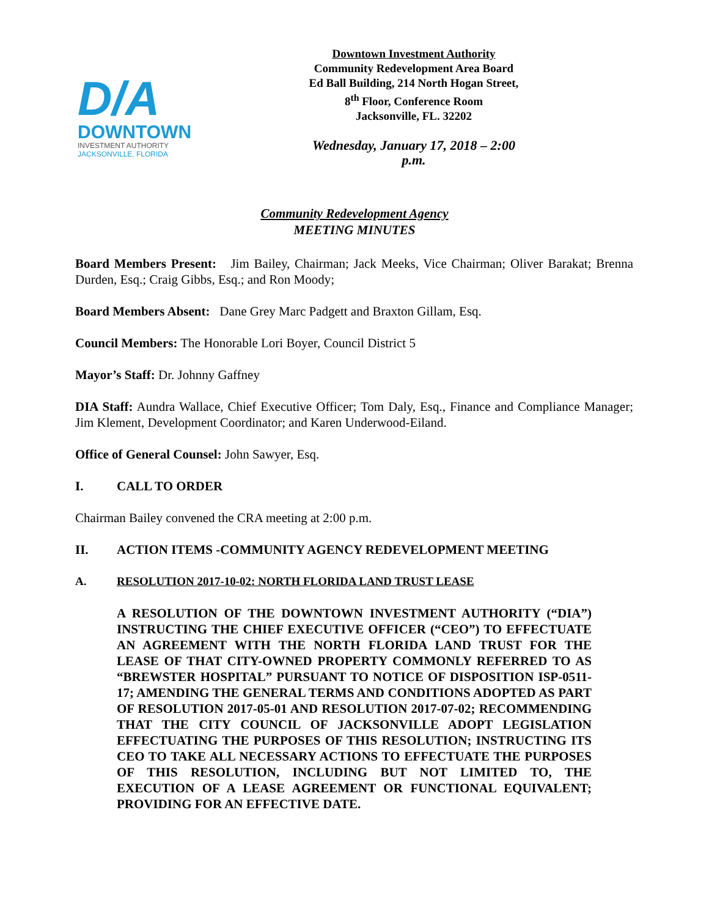D/A
DOWNTOWN
INVESTMENT AUTHORITY
JACKSONVILLE, FLORIDA
Downtown Investment Authority
Community Redevelopment Area Board
Ed Ball Building, 214 North Hogan Street,
8<sup>th</sup> Floor, Conference Room
Jacksonville, FL. 32202
Wednesday, January 17, 2018 – 2:00 p.m.
Community Redevelopment Agency
MEETING MINUTES
Board Members Present: Jim Bailey, Chairman; Jack Meeks, Vice Chairman; Oliver Barakat; Brenna Durden, Esq.; Craig Gibbs, Esq.; and Ron Moody;
Board Members Absent: Dane Grey Marc Padgett and Braxton Gillam, Esq.
Council Members: The Honorable Lori Boyer, Council District 5
Mayor’s Staff: Dr. Johnny Gaffney
DIA Staff: Aundra Wallace, Chief Executive Officer; Tom Daly, Esq., Finance and Compliance Manager; Jim Klement, Development Coordinator; and Karen Underwood-Eiland.
Office of General Counsel: John Sawyer, Esq.
I. CALL TO ORDER
Chairman Bailey convened the CRA meeting at 2:00 p.m.
II. ACTION ITEMS -COMMUNITY AGENCY REDEVELOPMENT MEETING
A. RESOLUTION 2017-10-02: NORTH FLORIDA LAND TRUST LEASE
A RESOLUTION OF THE DOWNTOWN INVESTMENT AUTHORITY (“DIA”) INSTRUCTING THE CHIEF EXECUTIVE OFFICER (“CEO”) TO EFFECTUATE AN AGREEMENT WITH THE NORTH FLORIDA LAND TRUST FOR THE LEASE OF THAT CITY-OWNED PROPERTY COMMONLY REFERRED TO AS “BREWSTER HOSPITAL” PURSUANT TO NOTICE OF DISPOSITION ISP-0511-17; AMENDING THE GENERAL TERMS AND CONDITIONS ADOPTED AS PART OF RESOLUTION 2017-05-01 AND RESOLUTION 2017-07-02; RECOMMENDING THAT THE CITY COUNCIL OF JACKSONVILLE ADOPT LEGISLATION EFFECTUATING THE PURPOSES OF THIS RESOLUTION; INSTRUCTING ITS CEO TO TAKE ALL NECESSARY ACTIONS TO EFFECTUATE THE PURPOSES OF THIS RESOLUTION, INCLUDING BUT NOT LIMITED TO, THE EXECUTION OF A LEASE AGREEMENT OR FUNCTIONAL EQUIVALENT; PROVIDING FOR AN EFFECTIVE DATE.